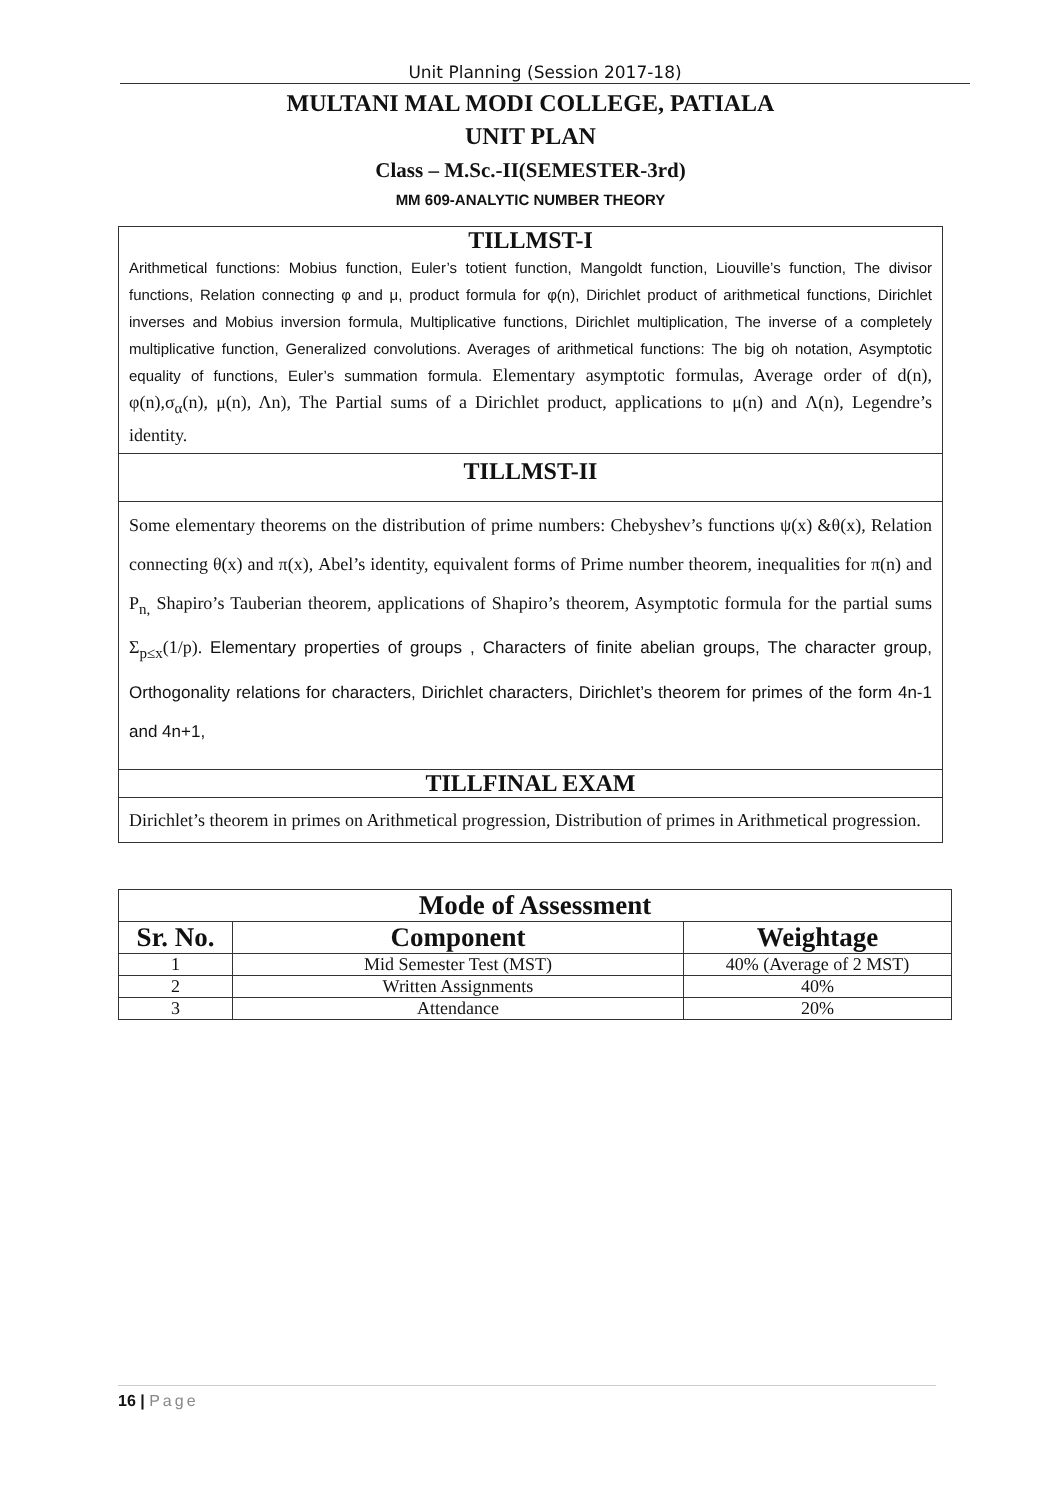Unit Planning (Session 2017-18)
MULTANI MAL MODI COLLEGE, PATIALA
UNIT PLAN
Class – M.Sc.-II(SEMESTER-3rd)
MM 609-ANALYTIC NUMBER THEORY
TILLMST-I
Arithmetical functions: Mobius function, Euler’s totient function, Mangoldt function, Liouville’s function, The divisor functions, Relation connecting φ and μ, product formula for φ(n), Dirichlet product of arithmetical functions, Dirichlet inverses and Mobius inversion formula, Multiplicative functions, Dirichlet multiplication, The inverse of a completely multiplicative function, Generalized convolutions. Averages of arithmetical functions: The big oh notation, Asymptotic equality of functions, Euler’s summation formula. Elementary asymptotic formulas, Average order of d(n), φ(n),σ<sub>α</sub>(n), μ(n), Λn), The Partial sums of a Dirichlet product, applications to μ(n) and Λ(n), Legendre’s identity.
TILLMST-II
Some elementary theorems on the distribution of prime numbers: Chebyshev’s functions ψ(x) &θ(x), Relation connecting θ(x) and π(x), Abel’s identity, equivalent forms of Prime number theorem, inequalities for π(n) and P<sub>n,</sub> Shapiro’s Tauberian theorem, applications of Shapiro’s theorem, Asymptotic formula for the partial sums Σ<sub>p≤x</sub>(1/p). Elementary properties of groups , Characters of finite abelian groups, The character group, Orthogonality relations for characters, Dirichlet characters, Dirichlet’s theorem for primes of the form 4n-1 and 4n+1,
TILLFINAL EXAM
Dirichlet’s theorem in primes on Arithmetical progression, Distribution of primes in Arithmetical progression.
| Mode of Assessment | | |
| --- | --- | --- |
| Sr. No. | Component | Weightage |
| 1 | Mid Semester Test (MST) | 40% (Average of 2 MST) |
| 2 | Written Assignments | 40% |
| 3 | Attendance | 20% |
16 | Page